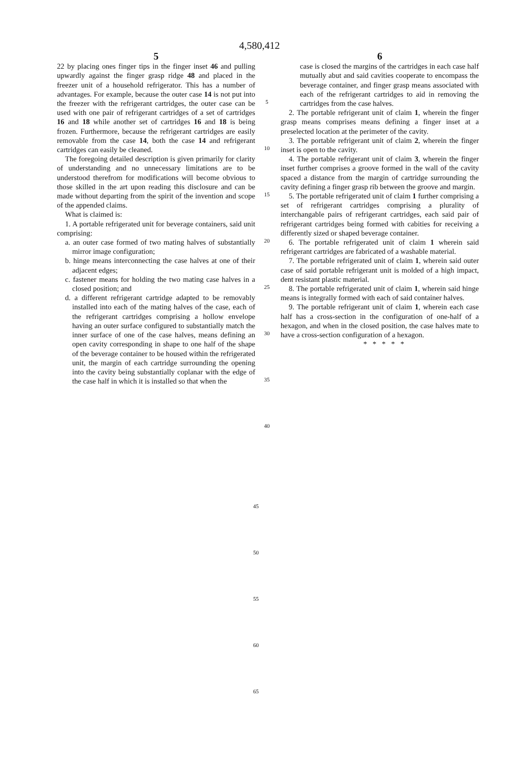4,580,412
5
22 by placing ones finger tips in the finger inset 46 and pulling upwardly against the finger grasp ridge 48 and placed in the freezer unit of a household refrigerator. This has a number of advantages. For example, because the outer case 14 is not put into the freezer with the refrigerant cartridges, the outer case can be used with one pair of refrigerant cartridges of a set of cartridges 16 and 18 while another set of cartridges 16 and 18 is being frozen. Furthermore, because the refrigerant cartridges are easily removable from the case 14, both the case 14 and refrigerant cartridges can easily be cleaned.
The foregoing detailed description is given primarily for clarity of understanding and no unnecessary limitations are to be understood therefrom for modifications will become obvious to those skilled in the art upon reading this disclosure and can be made without departing from the spirit of the invention and scope of the appended claims.
What is claimed is:
1. A portable refrigerated unit for beverage containers, said unit comprising:
a. an outer case formed of two mating halves of substantially mirror image configuration;
b. hinge means interconnecting the case halves at one of their adjacent edges;
c. fastener means for holding the two mating case halves in a closed position; and
d. a different refrigerant cartridge adapted to be removably installed into each of the mating halves of the case, each of the refrigerant cartridges comprising a hollow envelope having an outer surface configured to substantially match the inner surface of one of the case halves, means defining an open cavity corresponding in shape to one half of the shape of the beverage container to be housed within the refrigerated unit, the margin of each cartridge surrounding the opening into the cavity being substantially coplanar with the edge of the case half in which it is installed so that when the
5
10
15
20
25
30
35
40
6
case is closed the margins of the cartridges in each case half mutually abut and said cavities cooperate to encompass the beverage container, and finger grasp means associated with each of the refrigerant cartridges to aid in removing the cartridges from the case halves.
2. The portable refrigerant unit of claim 1, wherein the finger grasp means comprises means defining a finger inset at a preselected location at the perimeter of the cavity.
3. The portable refrigerant unit of claim 2, wherein the finger inset is open to the cavity.
4. The portable refrigerant unit of claim 3, wherein the finger inset further comprises a groove formed in the wall of the cavity spaced a distance from the margin of cartridge surrounding the cavity defining a finger grasp rib between the groove and margin.
5. The portable refrigerated unit of claim 1 further comprising a set of refrigerant cartridges comprising a plurality of interchangable pairs of refrigerant cartridges, each said pair of refrigerant cartridges being formed with cabities for receiving a differently sized or shaped beverage container.
6. The portable refrigerated unit of claim 1 wherein said refrigerant cartridges are fabricated of a washable material.
7. The portable refrigerated unit of claim 1, wherein said outer case of said portable refrigerant unit is molded of a high impact, dent resistant plastic material.
8. The portable refrigerated unit of claim 1, wherein said hinge means is integrally formed with each of said container halves.
9. The portable refrigerant unit of claim 1, wherein each case half has a cross-section in the configuration of one-half of a hexagon, and when in the closed position, the case halves mate to have a cross-section configuration of a hexagon.
* * * * *
45
50
55
60
65